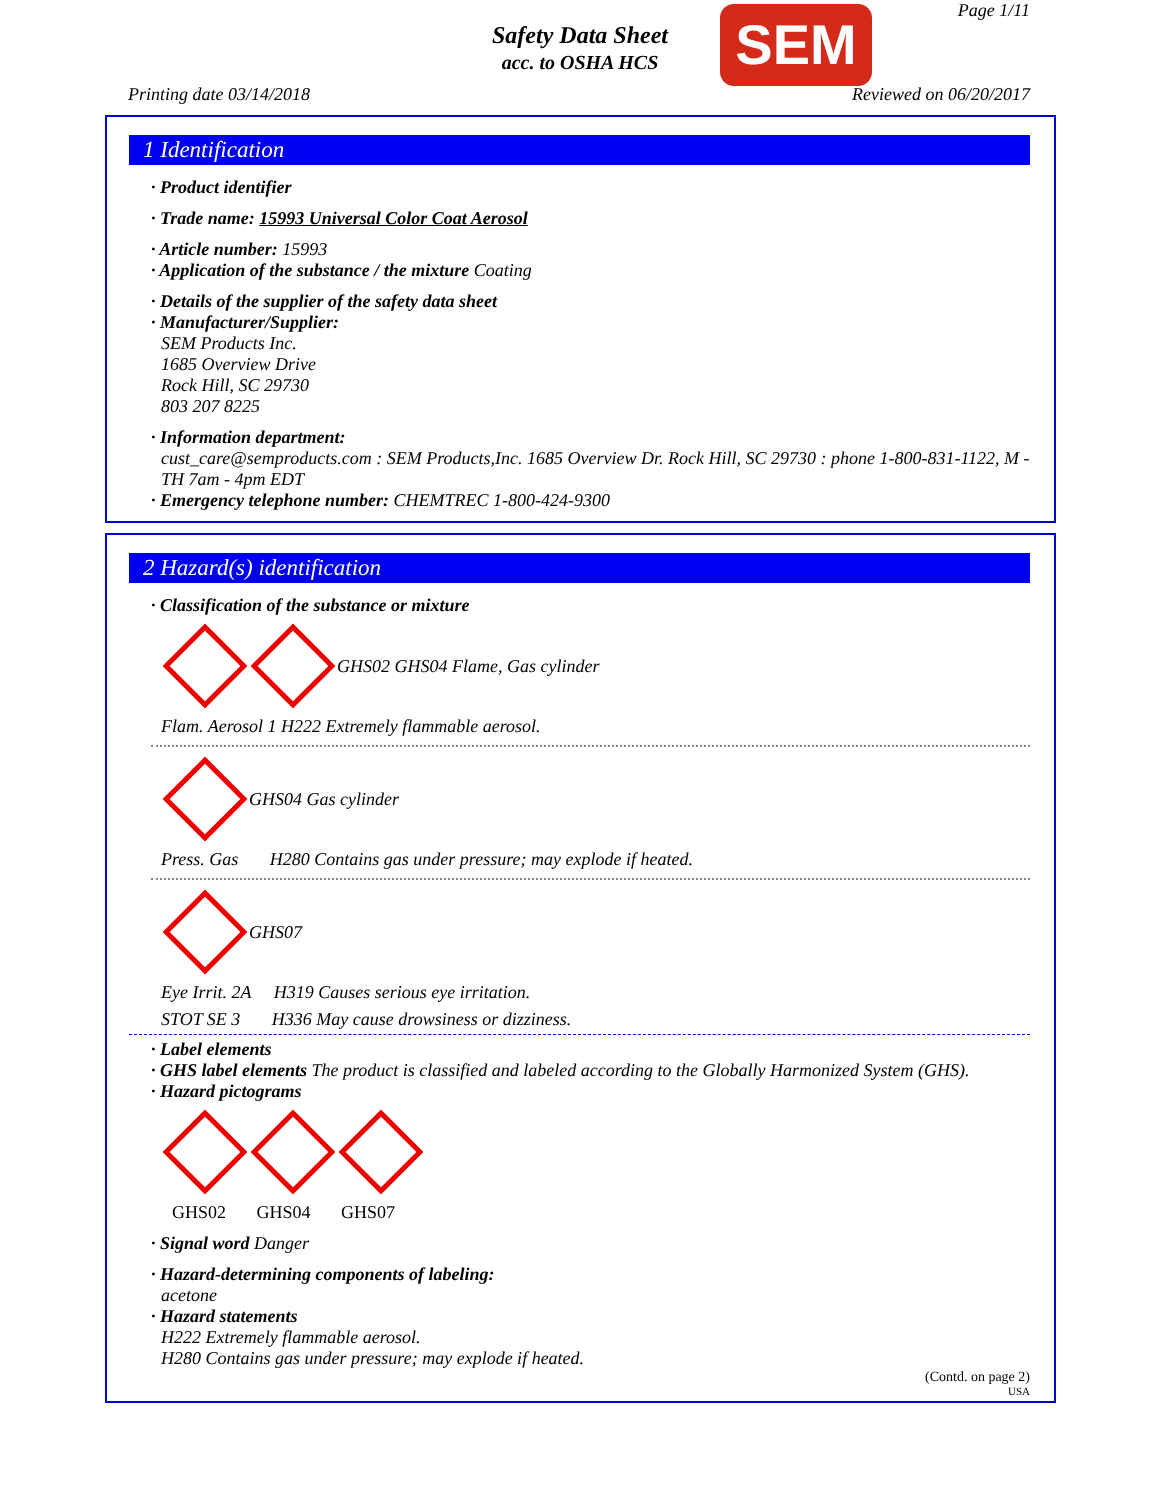Safety Data Sheet
acc. to OSHA HCS
SEM Page 1/11
Printing date 03/14/2018 Reviewed on 06/20/2017
1 Identification
· Product identifier
· Trade name: 15993 Universal Color Coat Aerosol
· Article number: 15993
· Application of the substance / the mixture Coating
· Details of the supplier of the safety data sheet
· Manufacturer/Supplier:
SEM Products Inc.
1685 Overview Drive
Rock Hill, SC 29730
803 207 8225
· Information department:
cust_care@semproducts.com : SEM Products,Inc. 1685 Overview Dr. Rock Hill, SC 29730 : phone 1-800-831-1122, M - TH 7am - 4pm EDT
· Emergency telephone number: CHEMTREC 1-800-424-9300
2 Hazard(s) identification
· Classification of the substance or mixture
GHS02 GHS04 Flame, Gas cylinder
Flam. Aerosol 1 H222 Extremely flammable aerosol.
GHS04 Gas cylinder
Press. Gas H280 Contains gas under pressure; may explode if heated.
GHS07
Eye Irrit. 2A H319 Causes serious eye irritation.
STOT SE 3 H336 May cause drowsiness or dizziness.
· Label elements
· GHS label elements The product is classified and labeled according to the Globally Harmonized System (GHS).
· Hazard pictograms
GHS02 GHS04 GHS07
· Signal word Danger
· Hazard-determining components of labeling:
acetone
· Hazard statements
H222 Extremely flammable aerosol.
H280 Contains gas under pressure; may explode if heated.
(Contd. on page 2)
USA